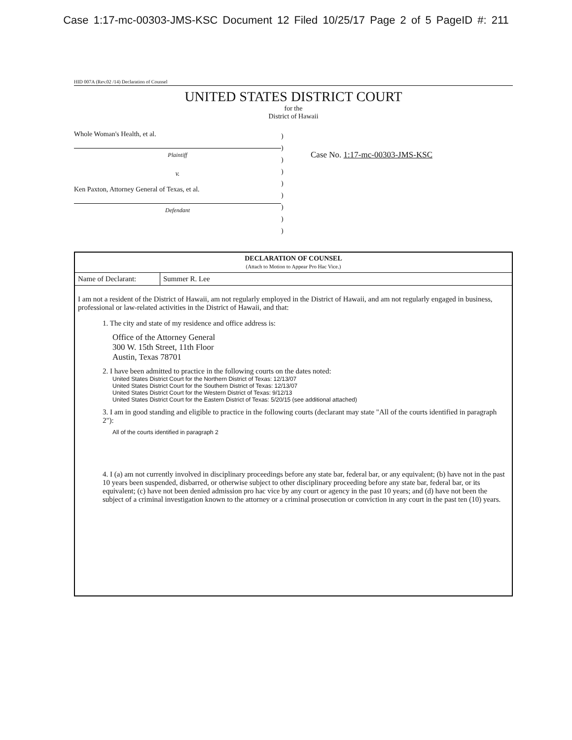Case 1:17-mc-00303-JMS-KSC Document 12 Filed 10/25/17 Page 2 of 5 PageID #: 211
HID 007A (Rev.02 /14) Declaration of Counsel
UNITED STATES DISTRICT COURT
for the
District of Hawaii
Whole Woman's Health, et al.
Plaintiff
v.
Ken Paxton, Attorney General of Texas, et al.
Defendant
)
)
)
)
)
)
)
)
)
Case No. 1:17-mc-00303-JMS-KSC
| DECLARATION OF COUNSEL (Attach to Motion to Appear Pro Hac Vice.) | |
| Name of Declarant: | Summer R. Lee |
| I am not a resident of the District of Hawaii, am not regularly employed in the District of Hawaii, and am not regularly engaged in business, professional or law-related activities in the District of Hawaii, and that: 1. The city and state of my residence and office address is: Office of the Attorney General 300 W. 15th Street, 11th Floor Austin, Texas 78701 2. I have been admitted to practice in the following courts on the dates noted: United States District Court for the Northern District of Texas: 12/13/07 United States District Court for the Southern District of Texas: 12/13/07 United States District Court for the Western District of Texas: 9/12/13 United States District Court for the Eastern District of Texas: 5/20/15 (see additional attached) 3. I am in good standing and eligible to practice in the following courts (declarant may state "All of the courts identified in paragraph 2"): All of the courts identified in paragraph 2 4. I (a) am not currently involved in disciplinary proceedings before any state bar, federal bar, or any equivalent; (b) have not in the past 10 years been suspended, disbarred, or otherwise subject to other disciplinary proceeding before any state bar, federal bar, or its equivalent; (c) have not been denied admission pro hac vice by any court or agency in the past 10 years; and (d) have not been the subject of a criminal investigation known to the attorney or a criminal prosecution or conviction in any court in the past ten (10) years. | |